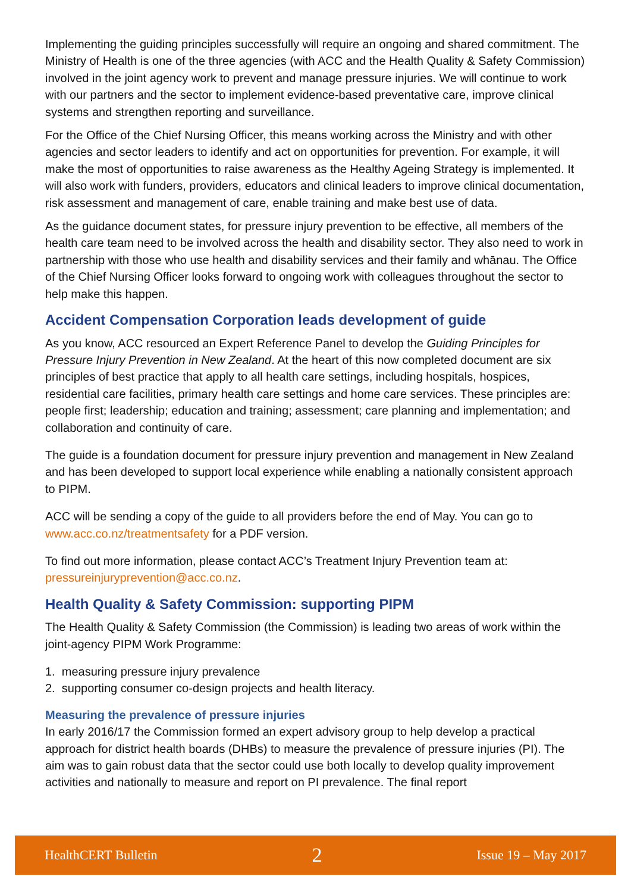Implementing the guiding principles successfully will require an ongoing and shared commitment. The Ministry of Health is one of the three agencies (with ACC and the Health Quality & Safety Commission) involved in the joint agency work to prevent and manage pressure injuries. We will continue to work with our partners and the sector to implement evidence-based preventative care, improve clinical systems and strengthen reporting and surveillance.
For the Office of the Chief Nursing Officer, this means working across the Ministry and with other agencies and sector leaders to identify and act on opportunities for prevention. For example, it will make the most of opportunities to raise awareness as the Healthy Ageing Strategy is implemented. It will also work with funders, providers, educators and clinical leaders to improve clinical documentation, risk assessment and management of care, enable training and make best use of data.
As the guidance document states, for pressure injury prevention to be effective, all members of the health care team need to be involved across the health and disability sector. They also need to work in partnership with those who use health and disability services and their family and whānau. The Office of the Chief Nursing Officer looks forward to ongoing work with colleagues throughout the sector to help make this happen.
Accident Compensation Corporation leads development of guide
As you know, ACC resourced an Expert Reference Panel to develop the Guiding Principles for Pressure Injury Prevention in New Zealand. At the heart of this now completed document are six principles of best practice that apply to all health care settings, including hospitals, hospices, residential care facilities, primary health care settings and home care services. These principles are: people first; leadership; education and training; assessment; care planning and implementation; and collaboration and continuity of care.
The guide is a foundation document for pressure injury prevention and management in New Zealand and has been developed to support local experience while enabling a nationally consistent approach to PIPM.
ACC will be sending a copy of the guide to all providers before the end of May. You can go to www.acc.co.nz/treatmentsafety for a PDF version.
To find out more information, please contact ACC’s Treatment Injury Prevention team at: pressureinjuryprevention@acc.co.nz.
Health Quality & Safety Commission: supporting PIPM
The Health Quality & Safety Commission (the Commission) is leading two areas of work within the joint-agency PIPM Work Programme:
1. measuring pressure injury prevalence
2. supporting consumer co-design projects and health literacy.
Measuring the prevalence of pressure injuries
In early 2016/17 the Commission formed an expert advisory group to help develop a practical approach for district health boards (DHBs) to measure the prevalence of pressure injuries (PI). The aim was to gain robust data that the sector could use both locally to develop quality improvement activities and nationally to measure and report on PI prevalence. The final report
HealthCERT Bulletin 2 Issue 19 – May 2017